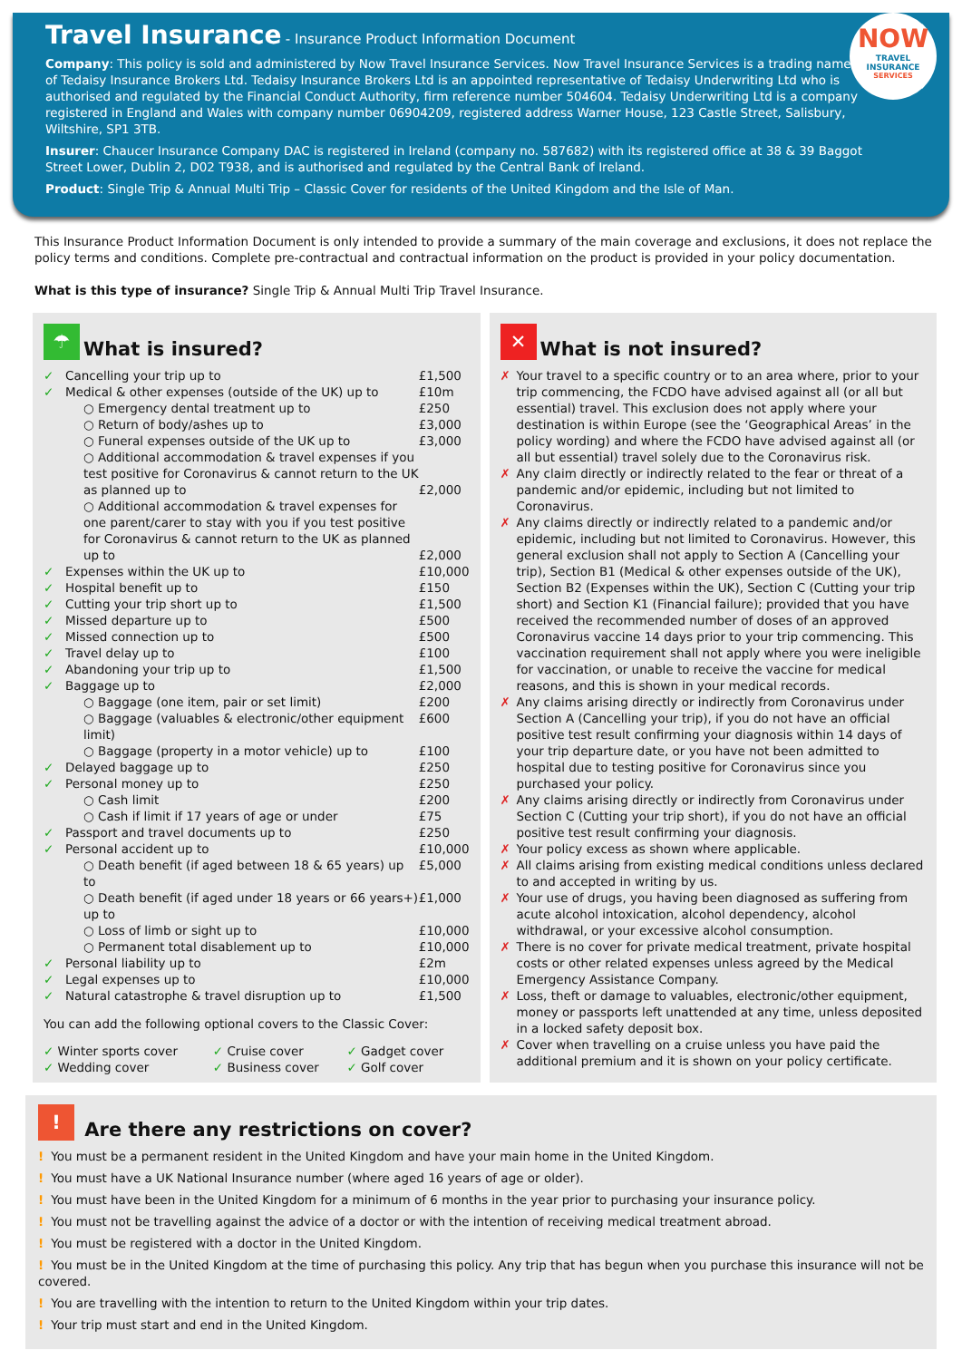NOW
TRAVEL INSURANCE
SERVICES
Travel Insurance
- Insurance Product Information Document
Company: This policy is sold and administered by Now Travel Insurance Services. Now Travel Insurance Services is a trading name of Tedaisy Insurance Brokers Ltd. Tedaisy Insurance Brokers Ltd is an appointed representative of Tedaisy Underwriting Ltd who is authorised and regulated by the Financial Conduct Authority, firm reference number 504604. Tedaisy Underwriting Ltd is a company registered in England and Wales with company number 06904209, registered address Warner House, 123 Castle Street, Salisbury, Wiltshire, SP1 3TB.
Insurer: Chaucer Insurance Company DAC is registered in Ireland (company no. 587682) with its registered office at 38 & 39 Baggot Street Lower, Dublin 2, D02 T938, and is authorised and regulated by the Central Bank of Ireland.
Product: Single Trip & Annual Multi Trip – Classic Cover for residents of the United Kingdom and the Isle of Man.
This Insurance Product Information Document is only intended to provide a summary of the main coverage and exclusions, it does not replace the policy terms and conditions. Complete pre-contractual and contractual information on the product is provided in your policy documentation.
What is this type of insurance? Single Trip & Annual Multi Trip Travel Insurance.
☂ What is insured?
| ✓ | Cancelling your trip up to | £1,500 |
| ✓ | Medical & other expenses (outside of the UK) up to | £10m |
| | ○ Emergency dental treatment up to | £250 |
| | ○ Return of body/ashes up to | £3,000 |
| | ○ Funeral expenses outside of the UK up to | £3,000 |
| | ○ Additional accommodation & travel expenses if you test positive for Coronavirus & cannot return to the UK as planned up to | £2,000 |
| | ○ Additional accommodation & travel expenses for one parent/carer to stay with you if you test positive for Coronavirus & cannot return to the UK as planned up to | £2,000 |
| ✓ | Expenses within the UK up to | £10,000 |
| ✓ | Hospital benefit up to | £150 |
| ✓ | Cutting your trip short up to | £1,500 |
| ✓ | Missed departure up to | £500 |
| ✓ | Missed connection up to | £500 |
| ✓ | Travel delay up to | £100 |
| ✓ | Abandoning your trip up to | £1,500 |
| ✓ | Baggage up to | £2,000 |
| | ○ Baggage (one item, pair or set limit) | £200 |
| | ○ Baggage (valuables & electronic/other equipment limit) | £600 |
| | ○ Baggage (property in a motor vehicle) up to | £100 |
| ✓ | Delayed baggage up to | £250 |
| ✓ | Personal money up to | £250 |
| | ○ Cash limit | £200 |
| | ○ Cash if limit if 17 years of age or under | £75 |
| ✓ | Passport and travel documents up to | £250 |
| ✓ | Personal accident up to | £10,000 |
| | ○ Death benefit (if aged between 18 & 65 years) up to | £5,000 |
| | ○ Death benefit (if aged under 18 years or 66 years+) up to | £1,000 |
| | ○ Loss of limb or sight up to | £10,000 |
| | ○ Permanent total disablement up to | £10,000 |
| ✓ | Personal liability up to | £2m |
| ✓ | Legal expenses up to | £10,000 |
| ✓ | Natural catastrophe & travel disruption up to | £1,500 |
You can add the following optional covers to the Classic Cover:
| ✓ Winter sports cover | ✓ Cruise cover | ✓ Gadget cover |
| ✓ Wedding cover | ✓ Business cover | ✓ Golf cover |
✕ What is not insured?
| ✗ | Your travel to a specific country or to an area where, prior to your trip commencing, the FCDO have advised against all (or all but essential) travel. This exclusion does not apply where your destination is within Europe (see the ‘Geographical Areas’ in the policy wording) and where the FCDO have advised against all (or all but essential) travel solely due to the Coronavirus risk. |
| ✗ | Any claim directly or indirectly related to the fear or threat of a pandemic and/or epidemic, including but not limited to Coronavirus. |
| ✗ | Any claims directly or indirectly related to a pandemic and/or epidemic, including but not limited to Coronavirus. However, this general exclusion shall not apply to Section A (Cancelling your trip), Section B1 (Medical & other expenses outside of the UK), Section B2 (Expenses within the UK), Section C (Cutting your trip short) and Section K1 (Financial failure); provided that you have received the recommended number of doses of an approved Coronavirus vaccine 14 days prior to your trip commencing. This vaccination requirement shall not apply where you were ineligible for vaccination, or unable to receive the vaccine for medical reasons, and this is shown in your medical records. |
| ✗ | Any claims arising directly or indirectly from Coronavirus under Section A (Cancelling your trip), if you do not have an official positive test result confirming your diagnosis within 14 days of your trip departure date, or you have not been admitted to hospital due to testing positive for Coronavirus since you purchased your policy. |
| ✗ | Any claims arising directly or indirectly from Coronavirus under Section C (Cutting your trip short), if you do not have an official positive test result confirming your diagnosis. |
| ✗ | Your policy excess as shown where applicable. |
| ✗ | All claims arising from existing medical conditions unless declared to and accepted in writing by us. |
| ✗ | Your use of drugs, you having been diagnosed as suffering from acute alcohol intoxication, alcohol dependency, alcohol withdrawal, or your excessive alcohol consumption. |
| ✗ | There is no cover for private medical treatment, private hospital costs or other related expenses unless agreed by the Medical Emergency Assistance Company. |
| ✗ | Loss, theft or damage to valuables, electronic/other equipment, money or passports left unattended at any time, unless deposited in a locked safety deposit box. |
| ✗ | Cover when travelling on a cruise unless you have paid the additional premium and it is shown on your policy certificate. |
! Are there any restrictions on cover?
! You must be a permanent resident in the United Kingdom and have your main home in the United Kingdom.
! You must have a UK National Insurance number (where aged 16 years of age or older).
! You must have been in the United Kingdom for a minimum of 6 months in the year prior to purchasing your insurance policy.
! You must not be travelling against the advice of a doctor or with the intention of receiving medical treatment abroad.
! You must be registered with a doctor in the United Kingdom.
! You must be in the United Kingdom at the time of purchasing this policy. Any trip that has begun when you purchase this insurance will not be covered.
! You are travelling with the intention to return to the United Kingdom within your trip dates.
! Your trip must start and end in the United Kingdom.